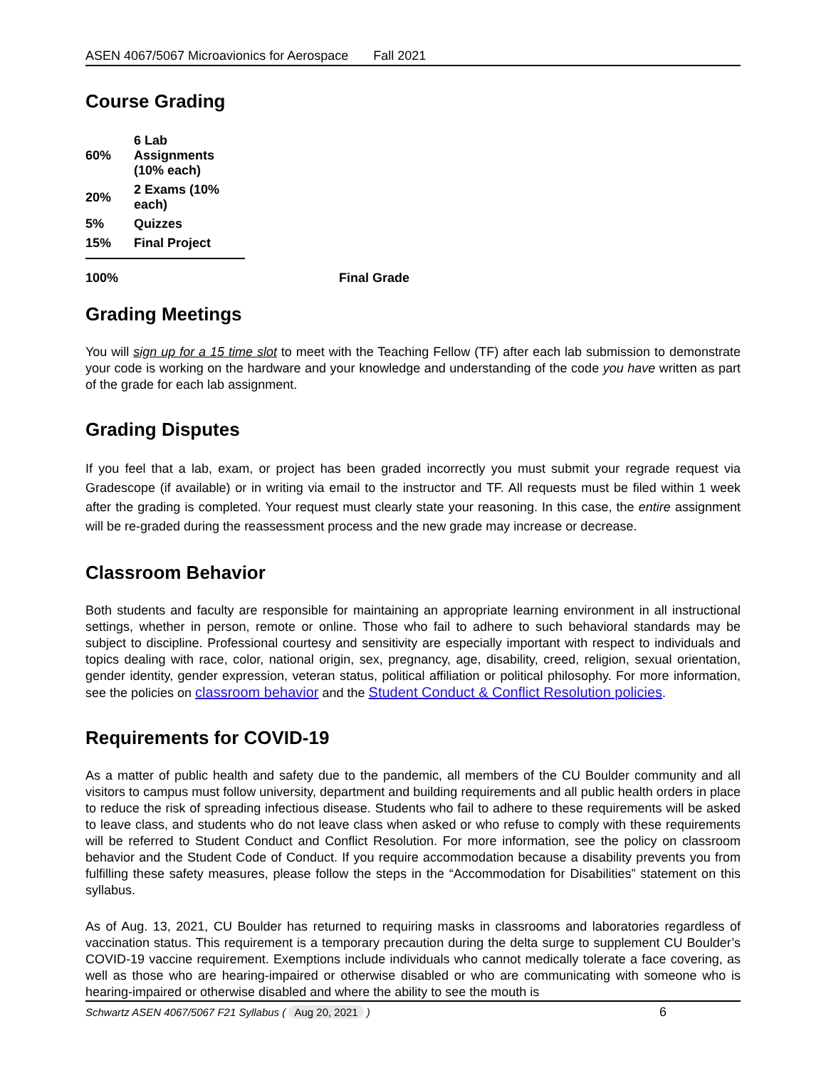ASEN 4067/5067 Microavionics for Aerospace Fall 2021
Course Grading
| 60% | 6 Lab Assignments (10% each) | |
| 20% | 2 Exams (10% each) | |
| 5% | Quizzes | |
| 15% | Final Project | |
| 100% | | Final Grade |
Grading Meetings
You will sign up for a 15 time slot to meet with the Teaching Fellow (TF) after each lab submission to demonstrate your code is working on the hardware and your knowledge and understanding of the code you have written as part of the grade for each lab assignment.
Grading Disputes
If you feel that a lab, exam, or project has been graded incorrectly you must submit your regrade request via Gradescope (if available) or in writing via email to the instructor and TF. All requests must be filed within 1 week after the grading is completed. Your request must clearly state your reasoning. In this case, the entire assignment will be re-graded during the reassessment process and the new grade may increase or decrease.
Classroom Behavior
Both students and faculty are responsible for maintaining an appropriate learning environment in all instructional settings, whether in person, remote or online. Those who fail to adhere to such behavioral standards may be subject to discipline. Professional courtesy and sensitivity are especially important with respect to individuals and topics dealing with race, color, national origin, sex, pregnancy, age, disability, creed, religion, sexual orientation, gender identity, gender expression, veteran status, political affiliation or political philosophy. For more information, see the policies on classroom behavior and the Student Conduct & Conflict Resolution policies.
Requirements for COVID-19
As a matter of public health and safety due to the pandemic, all members of the CU Boulder community and all visitors to campus must follow university, department and building requirements and all public health orders in place to reduce the risk of spreading infectious disease. Students who fail to adhere to these requirements will be asked to leave class, and students who do not leave class when asked or who refuse to comply with these requirements will be referred to Student Conduct and Conflict Resolution. For more information, see the policy on classroom behavior and the Student Code of Conduct. If you require accommodation because a disability prevents you from fulfilling these safety measures, please follow the steps in the “Accommodation for Disabilities” statement on this syllabus.
As of Aug. 13, 2021, CU Boulder has returned to requiring masks in classrooms and laboratories regardless of vaccination status. This requirement is a temporary precaution during the delta surge to supplement CU Boulder’s COVID-19 vaccine requirement. Exemptions include individuals who cannot medically tolerate a face covering, as well as those who are hearing-impaired or otherwise disabled or who are communicating with someone who is hearing-impaired or otherwise disabled and where the ability to see the mouth is
Schwartz ASEN 4067/5067 F21 Syllabus ( Aug 20, 2021 ) 6